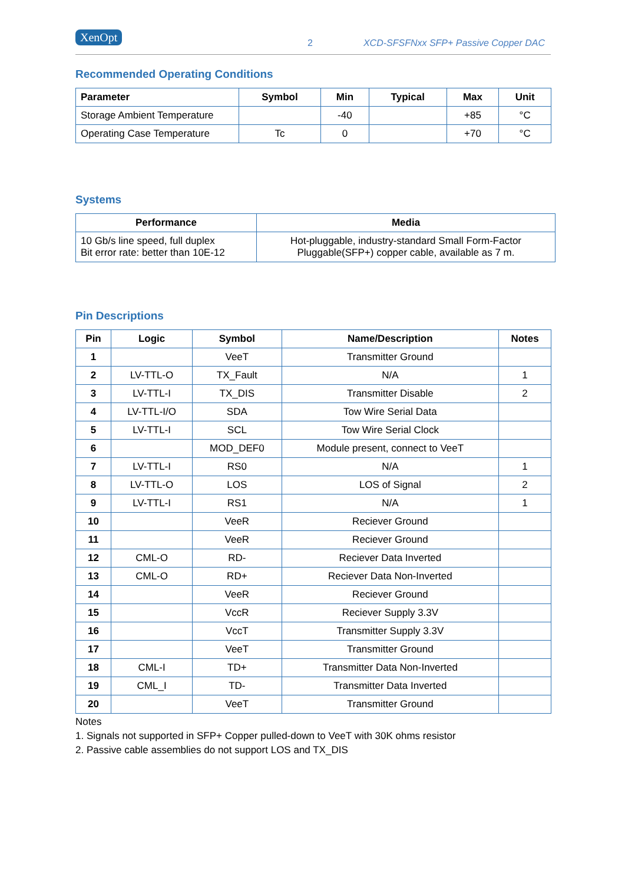XenOpt 2 XCD-SFSFNxx SFP+ Passive Copper DAC
Recommended Operating Conditions
| Parameter | Symbol | Min | Typical | Max | Unit |
| --- | --- | --- | --- | --- | --- |
| Storage Ambient Temperature | | -40 | | +85 | °C |
| Operating Case Temperature | Tc | 0 | | +70 | °C |
Systems
| Performance | Media |
| --- | --- |
| 10 Gb/s line speed, full duplex Bit error rate: better than 10E-12 | Hot-pluggable, industry-standard Small Form-Factor Pluggable(SFP+) copper cable, available as 7 m. |
Pin Descriptions
| Pin | Logic | Symbol | Name/Description | Notes |
| --- | --- | --- | --- | --- |
| 1 | | VeeT | Transmitter Ground | |
| 2 | LV-TTL-O | TX_Fault | N/A | 1 |
| 3 | LV-TTL-I | TX_DIS | Transmitter Disable | 2 |
| 4 | LV-TTL-I/O | SDA | Tow Wire Serial Data | |
| 5 | LV-TTL-I | SCL | Tow Wire Serial Clock | |
| 6 | | MOD_DEF0 | Module present, connect to VeeT | |
| 7 | LV-TTL-I | RS0 | N/A | 1 |
| 8 | LV-TTL-O | LOS | LOS of Signal | 2 |
| 9 | LV-TTL-I | RS1 | N/A | 1 |
| 10 | | VeeR | Reciever Ground | |
| 11 | | VeeR | Reciever Ground | |
| 12 | CML-O | RD- | Reciever Data Inverted | |
| 13 | CML-O | RD+ | Reciever Data Non-Inverted | |
| 14 | | VeeR | Reciever Ground | |
| 15 | | VccR | Reciever Supply 3.3V | |
| 16 | | VccT | Transmitter Supply 3.3V | |
| 17 | | VeeT | Transmitter Ground | |
| 18 | CML-I | TD+ | Transmitter Data Non-Inverted | |
| 19 | CML_I | TD- | Transmitter Data Inverted | |
| 20 | | VeeT | Transmitter Ground | |
Notes
1. Signals not supported in SFP+ Copper pulled-down to VeeT with 30K ohms resistor
2. Passive cable assemblies do not support LOS and TX_DIS